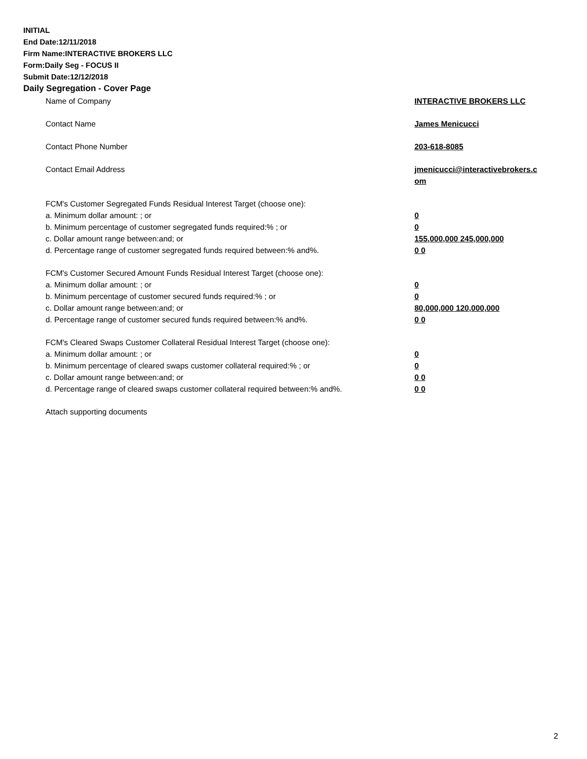INITIAL
End Date:12/11/2018
Firm Name:INTERACTIVE BROKERS LLC
Form:Daily Seg - FOCUS II
Submit Date:12/12/2018
Daily Segregation - Cover Page
| Name of Company | INTERACTIVE BROKERS LLC |
| Contact Name | James Menicucci |
| Contact Phone Number | 203-618-8085 |
| Contact Email Address | jmenicucci@interactivebrokers.c om |
| FCM's Customer Segregated Funds Residual Interest Target (choose one): | |
| a. Minimum dollar amount: ; or | 0 |
| b. Minimum percentage of customer segregated funds required:% ; or | 0 |
| c. Dollar amount range between:and; or | 155,000,000 245,000,000 |
| d. Percentage range of customer segregated funds required between:% and%. | 0 0 |
| FCM's Customer Secured Amount Funds Residual Interest Target (choose one): | |
| a. Minimum dollar amount: ; or | 0 |
| b. Minimum percentage of customer secured funds required:% ; or | 0 |
| c. Dollar amount range between:and; or | 80,000,000 120,000,000 |
| d. Percentage range of customer secured funds required between:% and%. | 0 0 |
| FCM's Cleared Swaps Customer Collateral Residual Interest Target (choose one): | |
| a. Minimum dollar amount: ; or | 0 |
| b. Minimum percentage of cleared swaps customer collateral required:% ; or | 0 |
| c. Dollar amount range between:and; or | 0 0 |
| d. Percentage range of cleared swaps customer collateral required between:% and%. | 0 0 |
| Attach supporting documents | |
2